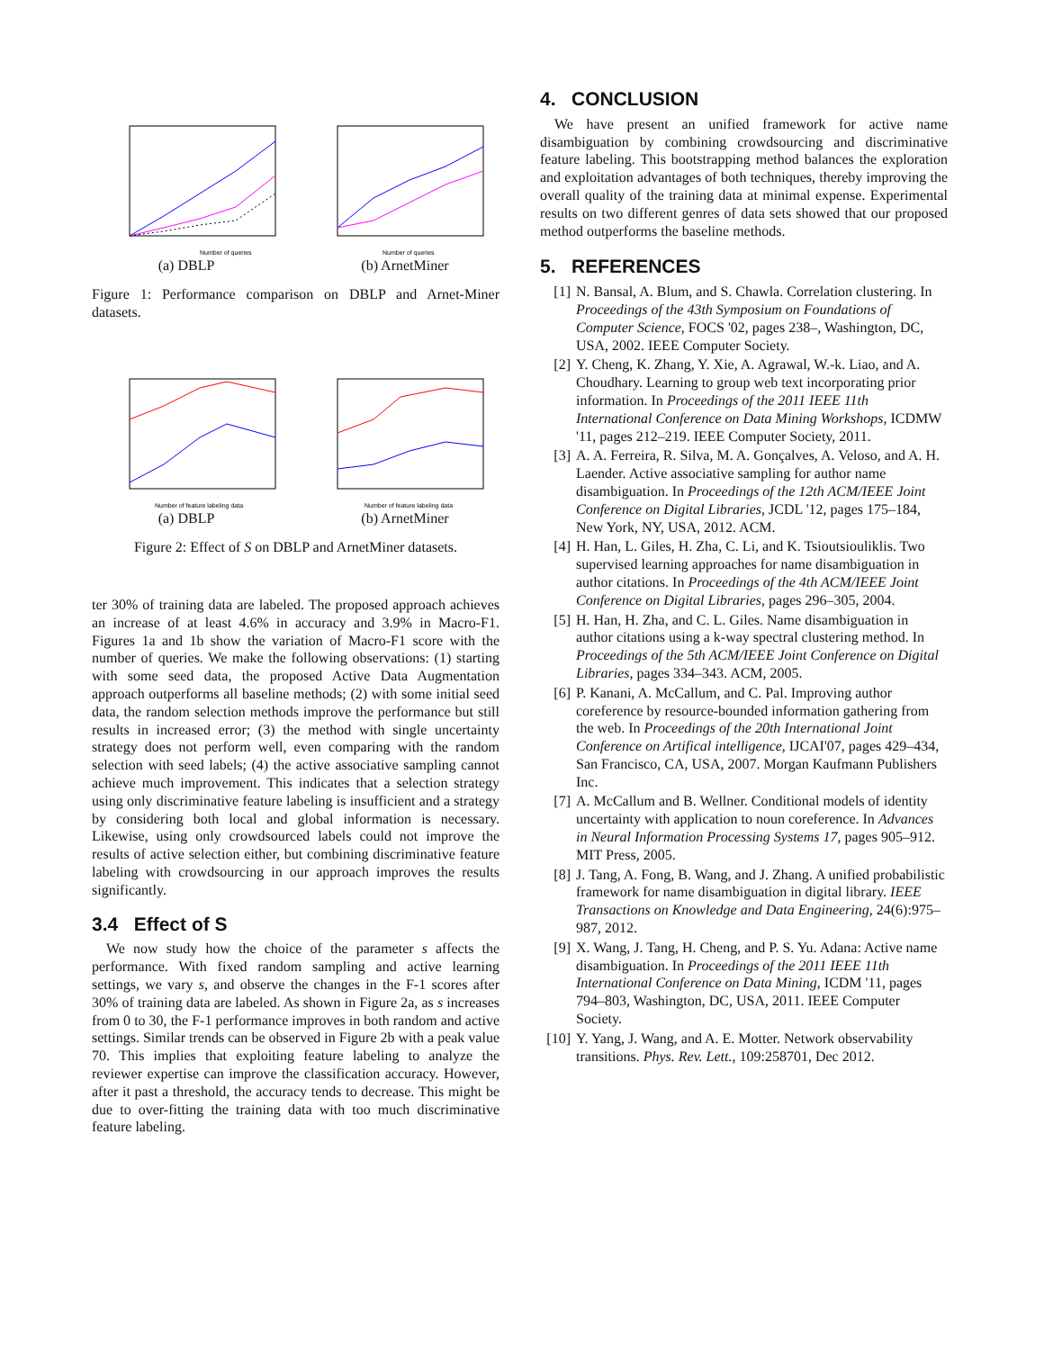Number of queries
(a) DBLP
Number of queries
(b) ArnetMiner
Figure 1: Performance comparison on DBLP and Arnet-Miner datasets.
Number of feature labeling data
(a) DBLP
Number of feature labeling data
(b) ArnetMiner
Figure 2: Effect of S on DBLP and ArnetMiner datasets.
ter 30% of training data are labeled. The proposed approach achieves an increase of at least 4.6% in accuracy and 3.9% in Macro-F1. Figures 1a and 1b show the variation of Macro-F1 score with the number of queries. We make the following observations: (1) starting with some seed data, the proposed Active Data Augmentation approach outperforms all baseline methods; (2) with some initial seed data, the random selection methods improve the performance but still results in increased error; (3) the method with single uncertainty strategy does not perform well, even comparing with the random selection with seed labels; (4) the active associative sampling cannot achieve much improvement. This indicates that a selection strategy using only discriminative feature labeling is insufficient and a strategy by considering both local and global information is necessary. Likewise, using only crowdsourced labels could not improve the results of active selection either, but combining discriminative feature labeling with crowdsourcing in our approach improves the results significantly.
3.4 Effect of S
We now study how the choice of the parameter s affects the performance. With fixed random sampling and active learning settings, we vary s, and observe the changes in the F-1 scores after 30% of training data are labeled. As shown in Figure 2a, as s increases from 0 to 30, the F-1 performance improves in both random and active settings. Similar trends can be observed in Figure 2b with a peak value 70. This implies that exploiting feature labeling to analyze the reviewer expertise can improve the classification accuracy. However, after it past a threshold, the accuracy tends to decrease. This might be due to over-fitting the training data with too much discriminative feature labeling.
4. CONCLUSION
We have present an unified framework for active name disambiguation by combining crowdsourcing and discriminative feature labeling. This bootstrapping method balances the exploration and exploitation advantages of both techniques, thereby improving the overall quality of the training data at minimal expense. Experimental results on two different genres of data sets showed that our proposed method outperforms the baseline methods.
5. REFERENCES
[1] N. Bansal, A. Blum, and S. Chawla. Correlation clustering. In Proceedings of the 43th Symposium on Foundations of Computer Science, FOCS '02, pages 238–, Washington, DC, USA, 2002. IEEE Computer Society.
[2] Y. Cheng, K. Zhang, Y. Xie, A. Agrawal, W.-k. Liao, and A. Choudhary. Learning to group web text incorporating prior information. In Proceedings of the 2011 IEEE 11th International Conference on Data Mining Workshops, ICDMW '11, pages 212–219. IEEE Computer Society, 2011.
[3] A. A. Ferreira, R. Silva, M. A. Gonçalves, A. Veloso, and A. H. Laender. Active associative sampling for author name disambiguation. In Proceedings of the 12th ACM/IEEE Joint Conference on Digital Libraries, JCDL '12, pages 175–184, New York, NY, USA, 2012. ACM.
[4] H. Han, L. Giles, H. Zha, C. Li, and K. Tsioutsiouliklis. Two supervised learning approaches for name disambiguation in author citations. In Proceedings of the 4th ACM/IEEE Joint Conference on Digital Libraries, pages 296–305, 2004.
[5] H. Han, H. Zha, and C. L. Giles. Name disambiguation in author citations using a k-way spectral clustering method. In Proceedings of the 5th ACM/IEEE Joint Conference on Digital Libraries, pages 334–343. ACM, 2005.
[6] P. Kanani, A. McCallum, and C. Pal. Improving author coreference by resource-bounded information gathering from the web. In Proceedings of the 20th International Joint Conference on Artifical intelligence, IJCAI'07, pages 429–434, San Francisco, CA, USA, 2007. Morgan Kaufmann Publishers Inc.
[7] A. McCallum and B. Wellner. Conditional models of identity uncertainty with application to noun coreference. In Advances in Neural Information Processing Systems 17, pages 905–912. MIT Press, 2005.
[8] J. Tang, A. Fong, B. Wang, and J. Zhang. A unified probabilistic framework for name disambiguation in digital library. IEEE Transactions on Knowledge and Data Engineering, 24(6):975–987, 2012.
[9] X. Wang, J. Tang, H. Cheng, and P. S. Yu. Adana: Active name disambiguation. In Proceedings of the 2011 IEEE 11th International Conference on Data Mining, ICDM '11, pages 794–803, Washington, DC, USA, 2011. IEEE Computer Society.
[10] Y. Yang, J. Wang, and A. E. Motter. Network observability transitions. Phys. Rev. Lett., 109:258701, Dec 2012.